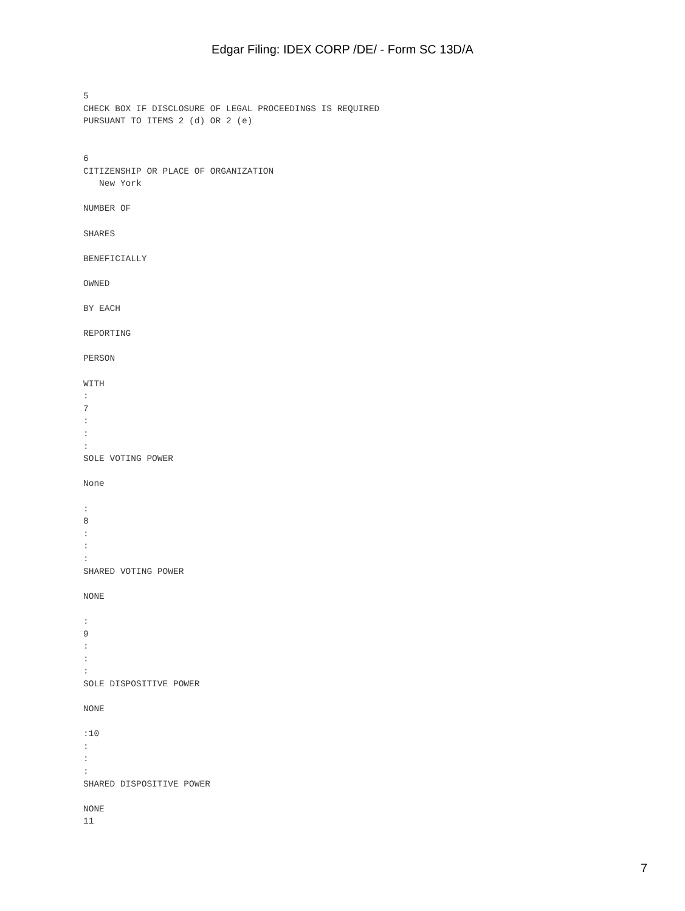Edgar Filing: IDEX CORP /DE/ - Form SC 13D/A
5
CHECK BOX IF DISCLOSURE OF LEGAL PROCEEDINGS IS REQUIRED
PURSUANT TO ITEMS 2 (d) OR 2 (e)


6
CITIZENSHIP OR PLACE OF ORGANIZATION
   New York

NUMBER OF

SHARES

BENEFICIALLY

OWNED

BY EACH

REPORTING

PERSON

WITH
:
7
:
:
:
SOLE VOTING POWER

None

:
8
:
:
:
SHARED VOTING POWER

NONE

:
9
:
:
:
SOLE DISPOSITIVE POWER

NONE

:10
:
:
:
SHARED DISPOSITIVE POWER

NONE
11
7